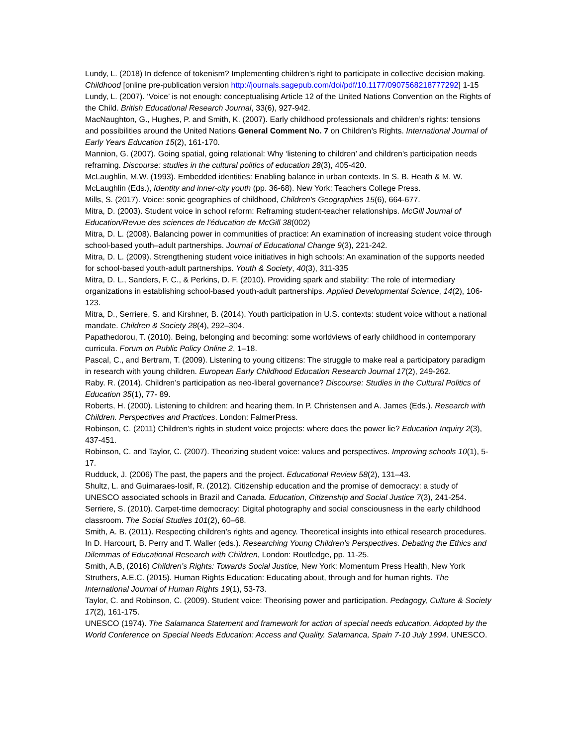Lundy, L. (2018) In defence of tokenism? Implementing children’s right to participate in collective decision making. Childhood [online pre-publication version http://journals.sagepub.com/doi/pdf/10.1177/0907568218777292] 1-15
Lundy, L. (2007). ‘Voice’ is not enough: conceptualising Article 12 of the United Nations Convention on the Rights of the Child. British Educational Research Journal, 33(6), 927-942.
MacNaughton, G., Hughes, P. and Smith, K. (2007). Early childhood professionals and children’s rights: tensions and possibilities around the United Nations General Comment No. 7 on Children’s Rights. International Journal of Early Years Education 15(2), 161-170.
Mannion, G. (2007). Going spatial, going relational: Why ‘listening to children’ and children's participation needs reframing. Discourse: studies in the cultural politics of education 28(3), 405-420.
McLaughlin, M.W. (1993). Embedded identities: Enabling balance in urban contexts. In S. B. Heath & M. W. McLaughlin (Eds.), Identity and inner-city youth (pp. 36-68). New York: Teachers College Press.
Mills, S. (2017). Voice: sonic geographies of childhood, Children's Geographies 15(6), 664-677.
Mitra, D. (2003). Student voice in school reform: Reframing student-teacher relationships. McGill Journal of Education/Revue des sciences de l'éducation de McGill 38(002)
Mitra, D. L. (2008). Balancing power in communities of practice: An examination of increasing student voice through school-based youth–adult partnerships. Journal of Educational Change 9(3), 221-242.
Mitra, D. L. (2009). Strengthening student voice initiatives in high schools: An examination of the supports needed for school-based youth-adult partnerships. Youth & Society, 40(3), 311-335
Mitra, D. L., Sanders, F. C., & Perkins, D. F. (2010). Providing spark and stability: The role of intermediary organizations in establishing school-based youth-adult partnerships. Applied Developmental Science, 14(2), 106-123.
Mitra, D., Serriere, S. and Kirshner, B. (2014). Youth participation in U.S. contexts: student voice without a national mandate. Children & Society 28(4), 292–304.
Papathedorou, T. (2010). Being, belonging and becoming: some worldviews of early childhood in contemporary curricula. Forum on Public Policy Online 2, 1–18.
Pascal, C., and Bertram, T. (2009). Listening to young citizens: The struggle to make real a participatory paradigm in research with young children. European Early Childhood Education Research Journal 17(2), 249-262.
Raby. R. (2014). Children’s participation as neo-liberal governance? Discourse: Studies in the Cultural Politics of Education 35(1), 77- 89.
Roberts, H. (2000). Listening to children: and hearing them. In P. Christensen and A. James (Eds.). Research with Children. Perspectives and Practices. London: FalmerPress.
Robinson, C. (2011) Children’s rights in student voice projects: where does the power lie? Education Inquiry 2(3), 437-451.
Robinson, C. and Taylor, C. (2007). Theorizing student voice: values and perspectives. Improving schools 10(1), 5-17.
Rudduck, J. (2006) The past, the papers and the project. Educational Review 58(2), 131–43.
Shultz, L. and Guimaraes-Iosif, R. (2012). Citizenship education and the promise of democracy: a study of UNESCO associated schools in Brazil and Canada. Education, Citizenship and Social Justice 7(3), 241-254.
Serriere, S. (2010). Carpet-time democracy: Digital photography and social consciousness in the early childhood classroom. The Social Studies 101(2), 60–68.
Smith, A. B. (2011). Respecting children’s rights and agency. Theoretical insights into ethical research procedures. In D. Harcourt, B. Perry and T. Waller (eds.). Researching Young Children’s Perspectives. Debating the Ethics and Dilemmas of Educational Research with Children, London: Routledge, pp. 11-25.
Smith, A.B, (2016) Children’s Rights: Towards Social Justice, New York: Momentum Press Health, New York
Struthers, A.E.C. (2015). Human Rights Education: Educating about, through and for human rights. The International Journal of Human Rights 19(1), 53-73.
Taylor, C. and Robinson, C. (2009). Student voice: Theorising power and participation. Pedagogy, Culture & Society 17(2), 161-175.
UNESCO (1974). The Salamanca Statement and framework for action of special needs education. Adopted by the World Conference on Special Needs Education: Access and Quality. Salamanca, Spain 7-10 July 1994. UNESCO.